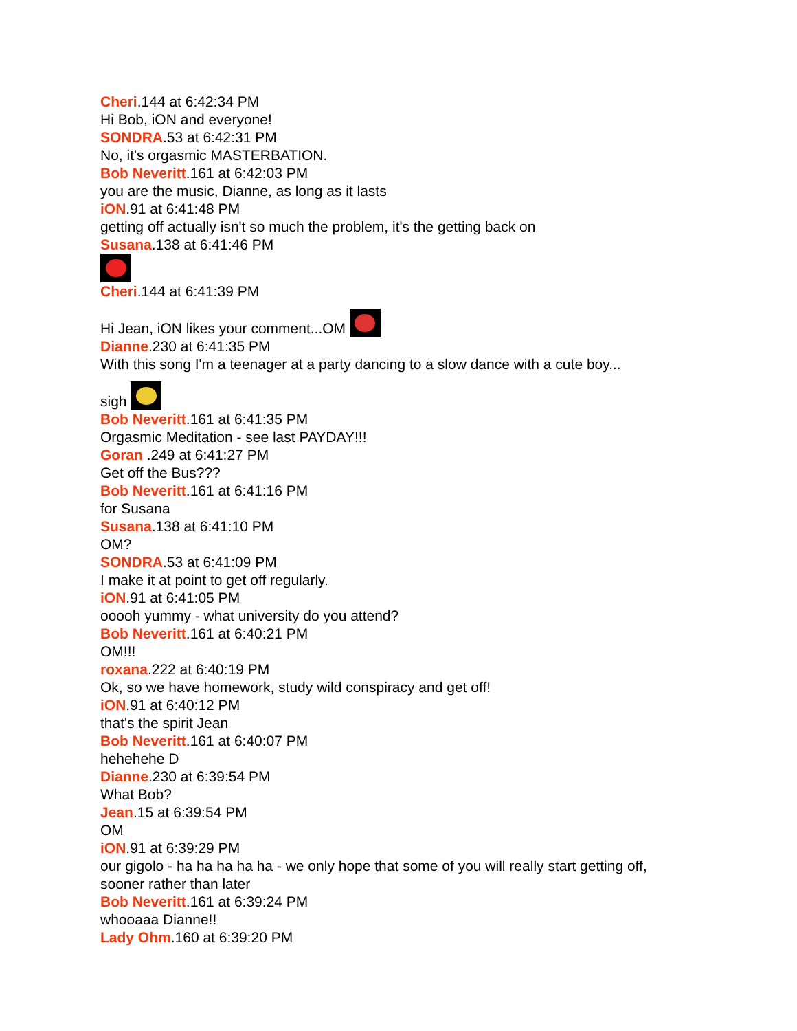Cheri.144 at 6:42:34 PM
Hi Bob, iON and everyone!
SONDRA.53 at 6:42:31 PM
No, it's orgasmic MASTERBATION.
Bob Neveritt.161 at 6:42:03 PM
you are the music, Dianne, as long as it lasts
iON.91 at 6:41:48 PM
getting off actually isn't so much the problem, it's the getting back on
Susana.138 at 6:41:46 PM
Cheri.144 at 6:41:39 PM
Hi Jean, iON likes your comment...OM
Dianne.230 at 6:41:35 PM
With this song I'm a teenager at a party dancing to a slow dance with a cute boy...
sigh
Bob Neveritt.161 at 6:41:35 PM
Orgasmic Meditation - see last PAYDAY!!!
Goran .249 at 6:41:27 PM
Get off the Bus???
Bob Neveritt.161 at 6:41:16 PM
for Susana
Susana.138 at 6:41:10 PM
OM?
SONDRA.53 at 6:41:09 PM
I make it at point to get off regularly.
iON.91 at 6:41:05 PM
ooooh yummy - what university do you attend?
Bob Neveritt.161 at 6:40:21 PM
OM!!!
roxana.222 at 6:40:19 PM
Ok, so we have homework, study wild conspiracy and get off!
iON.91 at 6:40:12 PM
that's the spirit Jean
Bob Neveritt.161 at 6:40:07 PM
hehehehe D
Dianne.230 at 6:39:54 PM
What Bob?
Jean.15 at 6:39:54 PM
OM
iON.91 at 6:39:29 PM
our gigolo - ha ha ha ha ha - we only hope that some of you will really start getting off,
sooner rather than later
Bob Neveritt.161 at 6:39:24 PM
whooaaa Dianne!!
Lady Ohm.160 at 6:39:20 PM